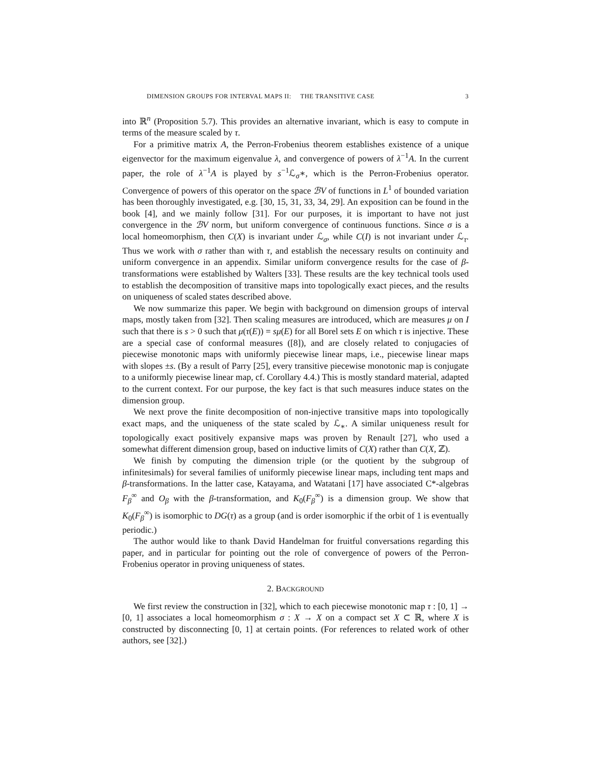DIMENSION GROUPS FOR INTERVAL MAPS II: THE TRANSITIVE CASE 3
into ℝ<sup>n</sup> (Proposition 5.7). This provides an alternative invariant, which is easy to compute in terms of the measure scaled by τ.
For a primitive matrix A, the Perron-Frobenius theorem establishes existence of a unique eigenvector for the maximum eigenvalue λ, and convergence of powers of λ<sup>−1</sup>A. In the current paper, the role of λ<sup>−1</sup>A is played by s<sup>−1</sup>ℒ<sub>σ</sub>∗, which is the Perron-Frobenius operator. Convergence of powers of this operator on the space ℬV of functions in L<sup>1</sup> of bounded variation has been thoroughly investigated, e.g. [30, 15, 31, 33, 34, 29]. An exposition can be found in the book [4], and we mainly follow [31]. For our purposes, it is important to have not just convergence in the ℬV norm, but uniform convergence of continuous functions. Since σ is a local homeomorphism, then C(X) is invariant under ℒ<sub>σ</sub>, while C(I) is not invariant under ℒ<sub>τ</sub>. Thus we work with σ rather than with τ, and establish the necessary results on continuity and uniform convergence in an appendix. Similar uniform convergence results for the case of β-transformations were established by Walters [33]. These results are the key technical tools used to establish the decomposition of transitive maps into topologically exact pieces, and the results on uniqueness of scaled states described above.
We now summarize this paper. We begin with background on dimension groups of interval maps, mostly taken from [32]. Then scaling measures are introduced, which are measures μ on I such that there is s > 0 such that μ(τ(E)) = sμ(E) for all Borel sets E on which τ is injective. These are a special case of conformal measures ([8]), and are closely related to conjugacies of piecewise monotonic maps with uniformly piecewise linear maps, i.e., piecewise linear maps with slopes ±s. (By a result of Parry [25], every transitive piecewise monotonic map is conjugate to a uniformly piecewise linear map, cf. Corollary 4.4.) This is mostly standard material, adapted to the current context. For our purpose, the key fact is that such measures induce states on the dimension group.
We next prove the finite decomposition of non-injective transitive maps into topologically exact maps, and the uniqueness of the state scaled by ℒ<sub>∗</sub>. A similar uniqueness result for topologically exact positively expansive maps was proven by Renault [27], who used a somewhat different dimension group, based on inductive limits of C(X) rather than C(X, ℤ).
We finish by computing the dimension triple (or the quotient by the subgroup of infinitesimals) for several families of uniformly piecewise linear maps, including tent maps and β-transformations. In the latter case, Katayama, and Watatani [17] have associated C*-algebras F<sub>β</sub><sup>∞</sup> and O<sub>β</sub> with the β-transformation, and K<sub>0</sub>(F<sub>β</sub><sup>∞</sup>) is a dimension group. We show that K<sub>0</sub>(F<sub>β</sub><sup>∞</sup>) is isomorphic to DG(τ) as a group (and is order isomorphic if the orbit of 1 is eventually periodic.)
The author would like to thank David Handelman for fruitful conversations regarding this paper, and in particular for pointing out the role of convergence of powers of the Perron-Frobenius operator in proving uniqueness of states.
2. BACKGROUND
We first review the construction in [32], which to each piecewise monotonic map τ : [0, 1] → [0, 1] associates a local homeomorphism σ : X → X on a compact set X ⊂ ℝ, where X is constructed by disconnecting [0, 1] at certain points. (For references to related work of other authors, see [32].)